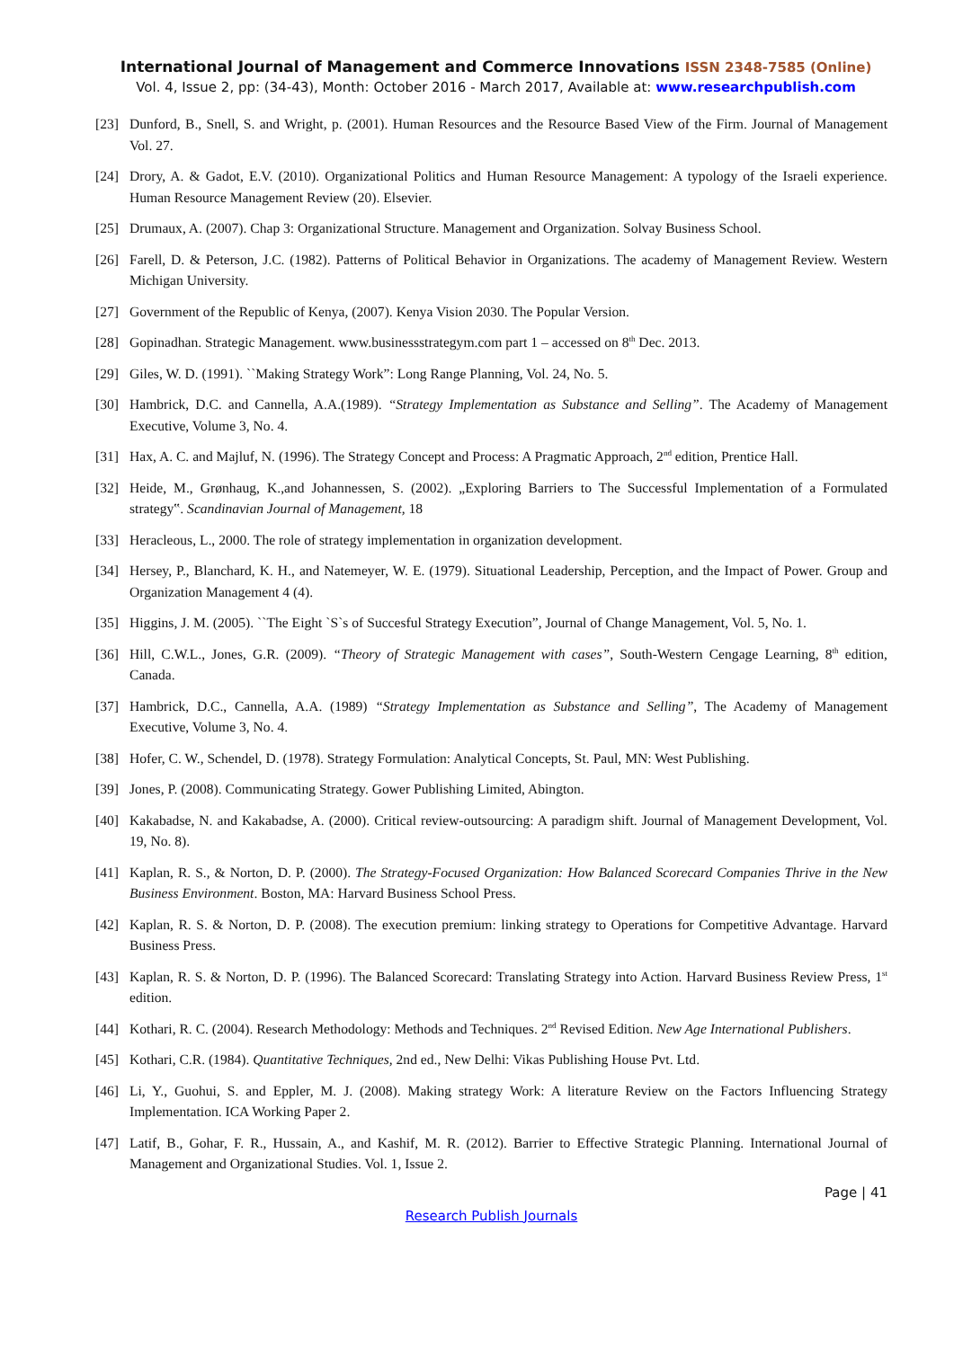International Journal of Management and Commerce Innovations ISSN 2348-7585 (Online)
Vol. 4, Issue 2, pp: (34-43), Month: October 2016 - March 2017, Available at: www.researchpublish.com
[23] Dunford, B., Snell, S. and Wright, p. (2001). Human Resources and the Resource Based View of the Firm. Journal of Management Vol. 27.
[24] Drory, A. & Gadot, E.V. (2010). Organizational Politics and Human Resource Management: A typology of the Israeli experience. Human Resource Management Review (20). Elsevier.
[25] Drumaux, A. (2007). Chap 3: Organizational Structure. Management and Organization. Solvay Business School.
[26] Farell, D. & Peterson, J.C. (1982). Patterns of Political Behavior in Organizations. The academy of Management Review. Western Michigan University.
[27] Government of the Republic of Kenya, (2007). Kenya Vision 2030. The Popular Version.
[28] Gopinadhan. Strategic Management. www.businessstrategym.com part 1 – accessed on 8<sup>th</sup> Dec. 2013.
[29] Giles, W. D. (1991). ``Making Strategy Work”: Long Range Planning, Vol. 24, No. 5.
[30] Hambrick, D.C. and Cannella, A.A.(1989). “Strategy Implementation as Substance and Selling”. The Academy of Management Executive, Volume 3, No. 4.
[31] Hax, A. C. and Majluf, N. (1996). The Strategy Concept and Process: A Pragmatic Approach, 2<sup>nd</sup> edition, Prentice Hall.
[32] Heide, M., Grønhaug, K.,and Johannessen, S. (2002). „Exploring Barriers to The Successful Implementation of a Formulated strategy‟. Scandinavian Journal of Management, 18
[33] Heracleous, L., 2000. The role of strategy implementation in organization development.
[34] Hersey, P., Blanchard, K. H., and Natemeyer, W. E. (1979). Situational Leadership, Perception, and the Impact of Power. Group and Organization Management 4 (4).
[35] Higgins, J. M. (2005). ``The Eight `S`s of Succesful Strategy Execution”, Journal of Change Management, Vol. 5, No. 1.
[36] Hill, C.W.L., Jones, G.R. (2009). “Theory of Strategic Management with cases”, South-Western Cengage Learning, 8<sup>th</sup> edition, Canada.
[37] Hambrick, D.C., Cannella, A.A. (1989) “Strategy Implementation as Substance and Selling”, The Academy of Management Executive, Volume 3, No. 4.
[38] Hofer, C. W., Schendel, D. (1978). Strategy Formulation: Analytical Concepts, St. Paul, MN: West Publishing.
[39] Jones, P. (2008). Communicating Strategy. Gower Publishing Limited, Abington.
[40] Kakabadse, N. and Kakabadse, A. (2000). Critical review-outsourcing: A paradigm shift. Journal of Management Development, Vol. 19, No. 8).
[41] Kaplan, R. S., & Norton, D. P. (2000). The Strategy-Focused Organization: How Balanced Scorecard Companies Thrive in the New Business Environment. Boston, MA: Harvard Business School Press.
[42] Kaplan, R. S. & Norton, D. P. (2008). The execution premium: linking strategy to Operations for Competitive Advantage. Harvard Business Press.
[43] Kaplan, R. S. & Norton, D. P. (1996). The Balanced Scorecard: Translating Strategy into Action. Harvard Business Review Press, 1<sup>st</sup> edition.
[44] Kothari, R. C. (2004). Research Methodology: Methods and Techniques. 2<sup>nd</sup> Revised Edition. New Age International Publishers.
[45] Kothari, C.R. (1984). Quantitative Techniques, 2nd ed., New Delhi: Vikas Publishing House Pvt. Ltd.
[46] Li, Y., Guohui, S. and Eppler, M. J. (2008). Making strategy Work: A literature Review on the Factors Influencing Strategy Implementation. ICA Working Paper 2.
[47] Latif, B., Gohar, F. R., Hussain, A., and Kashif, M. R. (2012). Barrier to Effective Strategic Planning. International Journal of Management and Organizational Studies. Vol. 1, Issue 2.
Page | 41
Research Publish Journals